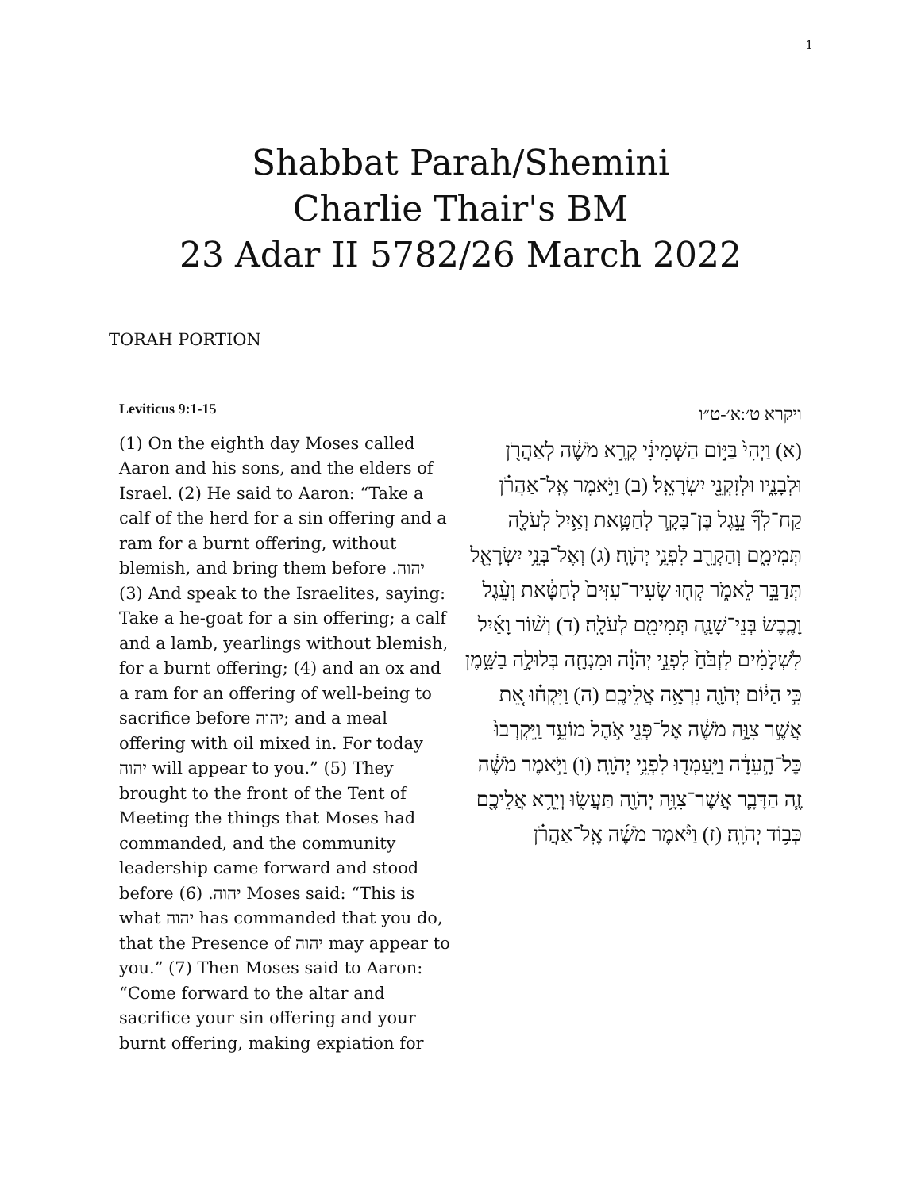1
Shabbat Parah/Shemini
Charlie Thair's BM
23 Adar II 5782/26 March 2022
TORAH PORTION
Leviticus 9:1-15
(1) On the eighth day Moses called Aaron and his sons, and the elders of Israel. (2) He said to Aaron: “Take a calf of the herd for a sin offering and a ram for a burnt offering, without blemish, and bring them before יהוה. (3) And speak to the Israelites, saying: Take a he-goat for a sin offering; a calf and a lamb, yearlings without blemish, for a burnt offering; (4) and an ox and a ram for an offering of well-being to sacrifice before יהוה; and a meal offering with oil mixed in. For today יהוה will appear to you.” (5) They brought to the front of the Tent of Meeting the things that Moses had commanded, and the community leadership came forward and stood before יהוה. (6) Moses said: “This is what יהוה has commanded that you do, that the Presence of יהוה may appear to you.” (7) Then Moses said to Aaron: “Come forward to the altar and sacrifice your sin offering and your burnt offering, making expiation for
ויקרא ט׳:א׳-ט״ו
(א) וַיְהִי֙ בַּיּ֣וֹם הַשְּׁמִינִ֔י קָרָ֣א מֹשֶׁ֔ה לְאַהֲרֹ֖ן וּלְבָנָ֑יו וּלְזִקְנֵ֖י יִשְׂרָאֵֽל׃ (ב) וַיֹּ֣אמֶר אֶֽל־אַהֲרֹ֗ן קַח־לְךָ֞ עֵ֣גֶל בֶּן־בָּקָ֧ר לְחַטָּ֛את וְאַ֥יִל לְעֹלָ֖ה תְּמִימִ֑ם וְהַקְרֵ֖ב לִפְנֵ֥י יְהֹוָֽה׃ (ג) וְאֶל־בְּנֵ֥י יִשְׂרָאֵ֖ל תְּדַבֵּ֣ר לֵאמֹ֑ר קְח֤וּ שְׂעִיר־עִזִּים֙ לְחַטָּ֔את וְעֵ֨גֶל וָכֶ֧בֶשׂ בְּנֵי־שָׁנָ֛ה תְּמִימִ֖ם לְעֹלָֽה׃ (ד) וְשׁ֨וֹר וָאַ֜יִל לִשְׁלָמִ֗ים לִזְבֹּ֙חַ֙ לִפְנֵ֣י יְהֹוָ֔ה וּמִנְחָ֖ה בְּלוּלָ֣ה בַשָּׁ֑מֶן כִּ֣י הַיּ֔וֹם יְהֹוָ֖ה נִרְאָ֥ה אֲלֵיכֶֽם׃ (ה) וַיִּקְח֗וּ אֵ֚ת אֲשֶׁ֣ר צִוָּ֣ה מֹשֶׁ֔ה אֶל־פְּנֵ֖י אֹ֣הֶל מוֹעֵ֑ד וַֽיִּקְרְבוּ֙ כׇּל־הָ֣עֵדָ֔ה וַיַּֽעַמְד֖וּ לִפְנֵ֥י יְהֹוָֽה׃ (ו) וַיֹּ֣אמֶר מֹשֶׁ֔ה זֶ֧ה הַדָּבָ֛ר אֲשֶׁר־צִוָּ֥ה יְהֹוָ֖ה תַּעֲשׂ֑וּ וְיֵרָ֥א אֲלֵיכֶ֖ם כְּב֥וֹד יְהֹוָֽה׃ (ז) וַיֹּ֨אמֶר מֹשֶׁ֜ה אֶֽל־אַהֲרֹ֗ן